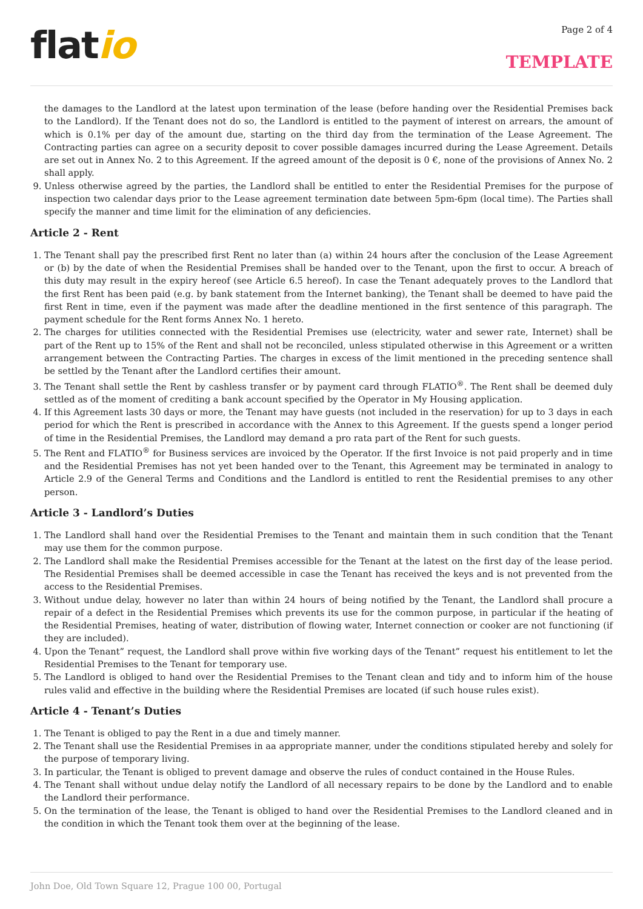flatio
Page 2 of 4
TEMPLATE
the damages to the Landlord at the latest upon termination of the lease (before handing over the Residential Premises back to the Landlord). If the Tenant does not do so, the Landlord is entitled to the payment of interest on arrears, the amount of which is 0.1% per day of the amount due, starting on the third day from the termination of the Lease Agreement. The Contracting parties can agree on a security deposit to cover possible damages incurred during the Lease Agreement. Details are set out in Annex No. 2 to this Agreement. If the agreed amount of the deposit is 0 €, none of the provisions of Annex No. 2 shall apply.
9. Unless otherwise agreed by the parties, the Landlord shall be entitled to enter the Residential Premises for the purpose of inspection two calendar days prior to the Lease agreement termination date between 5pm-6pm (local time). The Parties shall specify the manner and time limit for the elimination of any deficiencies.
Article 2 - Rent
1. The Tenant shall pay the prescribed first Rent no later than (a) within 24 hours after the conclusion of the Lease Agreement or (b) by the date of when the Residential Premises shall be handed over to the Tenant, upon the first to occur. A breach of this duty may result in the expiry hereof (see Article 6.5 hereof). In case the Tenant adequately proves to the Landlord that the first Rent has been paid (e.g. by bank statement from the Internet banking), the Tenant shall be deemed to have paid the first Rent in time, even if the payment was made after the deadline mentioned in the first sentence of this paragraph. The payment schedule for the Rent forms Annex No. 1 hereto.
2. The charges for utilities connected with the Residential Premises use (electricity, water and sewer rate, Internet) shall be part of the Rent up to 15% of the Rent and shall not be reconciled, unless stipulated otherwise in this Agreement or a written arrangement between the Contracting Parties. The charges in excess of the limit mentioned in the preceding sentence shall be settled by the Tenant after the Landlord certifies their amount.
3. The Tenant shall settle the Rent by cashless transfer or by payment card through FLATIO<sup>®</sup>. The Rent shall be deemed duly settled as of the moment of crediting a bank account specified by the Operator in My Housing application.
4. If this Agreement lasts 30 days or more, the Tenant may have guests (not included in the reservation) for up to 3 days in each period for which the Rent is prescribed in accordance with the Annex to this Agreement. If the guests spend a longer period of time in the Residential Premises, the Landlord may demand a pro rata part of the Rent for such guests.
5. The Rent and FLATIO<sup>®</sup> for Business services are invoiced by the Operator. If the first Invoice is not paid properly and in time and the Residential Premises has not yet been handed over to the Tenant, this Agreement may be terminated in analogy to Article 2.9 of the General Terms and Conditions and the Landlord is entitled to rent the Residential premises to any other person.
Article 3 - Landlord’s Duties
1. The Landlord shall hand over the Residential Premises to the Tenant and maintain them in such condition that the Tenant may use them for the common purpose.
2. The Landlord shall make the Residential Premises accessible for the Tenant at the latest on the first day of the lease period. The Residential Premises shall be deemed accessible in case the Tenant has received the keys and is not prevented from the access to the Residential Premises.
3. Without undue delay, however no later than within 24 hours of being notified by the Tenant, the Landlord shall procure a repair of a defect in the Residential Premises which prevents its use for the common purpose, in particular if the heating of the Residential Premises, heating of water, distribution of flowing water, Internet connection or cooker are not functioning (if they are included).
4. Upon the Tenant” request, the Landlord shall prove within five working days of the Tenant” request his entitlement to let the Residential Premises to the Tenant for temporary use.
5. The Landlord is obliged to hand over the Residential Premises to the Tenant clean and tidy and to inform him of the house rules valid and effective in the building where the Residential Premises are located (if such house rules exist).
Article 4 - Tenant’s Duties
1. The Tenant is obliged to pay the Rent in a due and timely manner.
2. The Tenant shall use the Residential Premises in aa appropriate manner, under the conditions stipulated hereby and solely for the purpose of temporary living.
3. In particular, the Tenant is obliged to prevent damage and observe the rules of conduct contained in the House Rules.
4. The Tenant shall without undue delay notify the Landlord of all necessary repairs to be done by the Landlord and to enable the Landlord their performance.
5. On the termination of the lease, the Tenant is obliged to hand over the Residential Premises to the Landlord cleaned and in the condition in which the Tenant took them over at the beginning of the lease.
John Doe, Old Town Square 12, Prague 100 00, Portugal